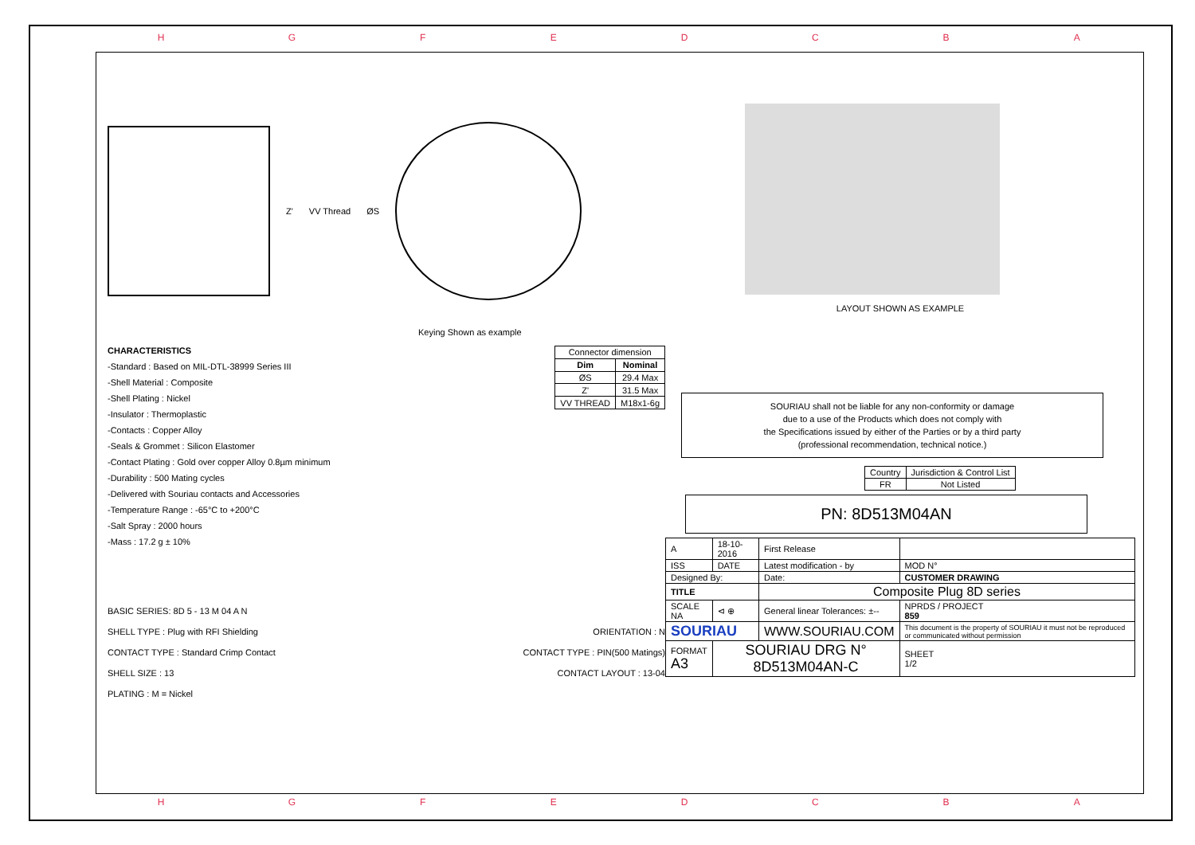HGFEDCBA
HGFEDCBA
Z' VV Thread ØS
Keying Shown as example
CHARACTERISTICS
-Standard : Based on MIL-DTL-38999 Series III
-Shell Material : Composite
-Shell Plating : Nickel
-Insulator : Thermoplastic
-Contacts : Copper Alloy
-Seals & Grommet : Silicon Elastomer
-Contact Plating : Gold over copper Alloy 0.8µm minimum
-Durability : 500 Mating cycles
-Delivered with Souriau contacts and Accessories
-Temperature Range : -65°C to +200°C
-Salt Spray : 2000 hours
-Mass : 17.2 g ± 10%
| Connector dimension | |
| Dim | Nominal |
| ØS | 29.4 Max |
| Z' | 31.5 Max |
| VV THREAD | M18x1-6g |
BASIC SERIES: 8D 5 - 13 M 04 A N
SHELL TYPE : Plug with RFI Shielding ORIENTATION : N
CONTACT TYPE : Standard Crimp Contact CONTACT TYPE : PIN(500 Matings)
SHELL SIZE : 13 CONTACT LAYOUT : 13-04
PLATING : M = Nickel
LAYOUT SHOWN AS EXAMPLE
SOURIAU shall not be liable for any non-conformity or damage
due to a use of the Products which does not comply with
the Specifications issued by either of the Parties or by a third party
(professional recommendation, technical notice.)
| Country | Jurisdiction & Control List |
| FR | Not Listed |
PN: 8D513M04AN
| A | 18-10-2016 | First Release | | | |
| ISS | DATE | Latest modification - by | | | MOD N° |
| Designed By: | | Date: | | CUSTOMER DRAWING | |
| TITLE | | Composite Plug 8D series | | | |
| SCALE NA | ⊲ ⊕ | | General linear Tolerances: ±-- | NPRDS / PROJECT 859 | |
| SOURIAU | | WWW.SOURIAU.COM | | This document is the property of SOURIAU it must not be reproduced or communicated without permission | |
| FORMAT A3 | SOURIAU DRG N° 8D513M04AN-C | | | | SHEET 1/2 |